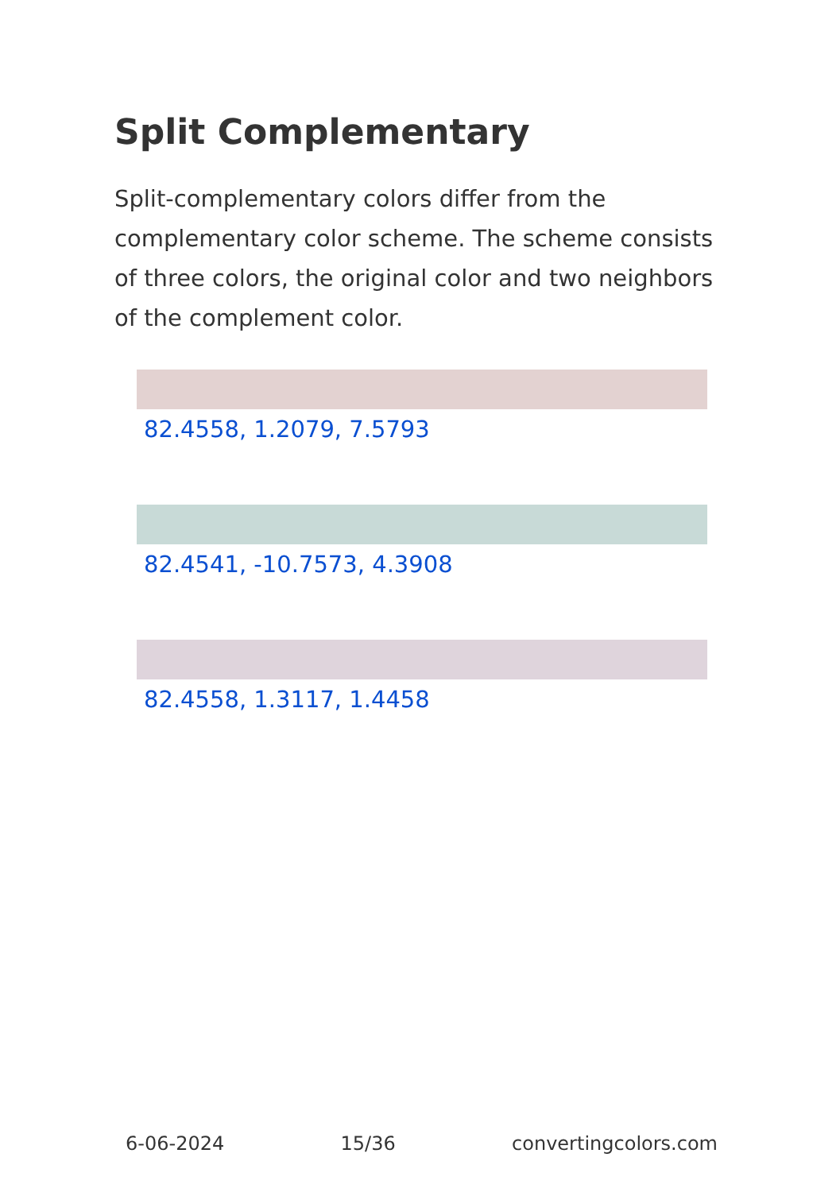Split Complementary
Split-complementary colors differ from the complementary color scheme. The scheme consists of three colors, the original color and two neighbors of the complement color.
82.4558, 1.2079, 7.5793
82.4541, -10.7573, 4.3908
82.4558, 1.3117, 1.4458
6-06-2024 15/36 convertingcolors.com